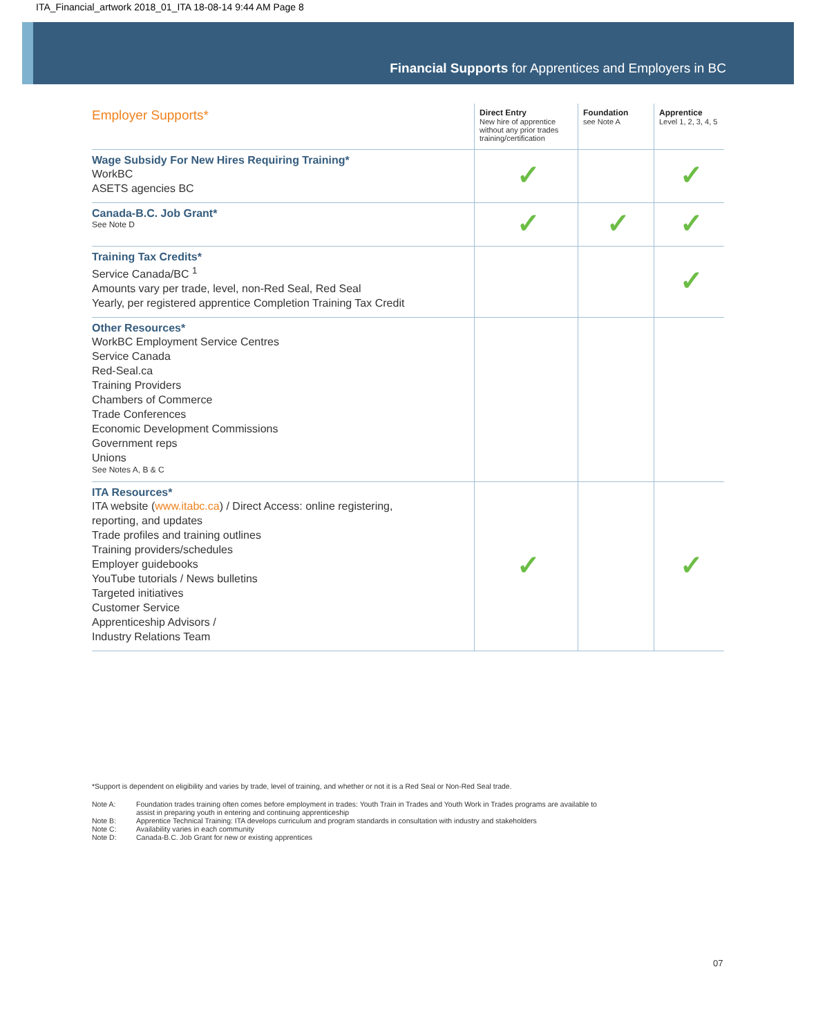ITA_Financial_artwork 2018_01_ITA 18-08-14 9:44 AM Page 8
Financial Supports for Apprentices and Employers in BC
| Employer Supports* | Direct Entry New hire of apprentice without any prior trades training/certification | Foundation see Note A | Apprentice Level 1, 2, 3, 4, 5 |
| --- | --- | --- | --- |
| Wage Subsidy For New Hires Requiring Training* WorkBC ASETS agencies BC | ✓ | | ✓ |
| Canada-B.C. Job Grant* See Note D | ✓ | ✓ | ✓ |
| Training Tax Credits* Service Canada/BC <sup>1</sup> Amounts vary per trade, level, non-Red Seal, Red Seal Yearly, per registered apprentice Completion Training Tax Credit | | | ✓ |
| Other Resources* WorkBC Employment Service Centres Service Canada Red-Seal.ca Training Providers Chambers of Commerce Trade Conferences Economic Development Commissions Government reps Unions See Notes A, B & C | | | |
| ITA Resources* ITA website ( www.itabc.ca ) / Direct Access: online registering, reporting, and updates Trade profiles and training outlines Training providers/schedules Employer guidebooks YouTube tutorials / News bulletins Targeted initiatives Customer Service Apprenticeship Advisors / Industry Relations Team | ✓ | | ✓ |
*Support is dependent on eligibility and varies by trade, level of training, and whether or not it is a Red Seal or Non-Red Seal trade.
Note A: Foundation trades training often comes before employment in trades: Youth Train in Trades and Youth Work in Trades programs are available to assist in preparing youth in entering and continuing apprenticeship
Note B: Apprentice Technical Training: ITA develops curriculum and program standards in consultation with industry and stakeholders
Note C: Availability varies in each community
Note D: Canada-B.C. Job Grant for new or existing apprentices
07